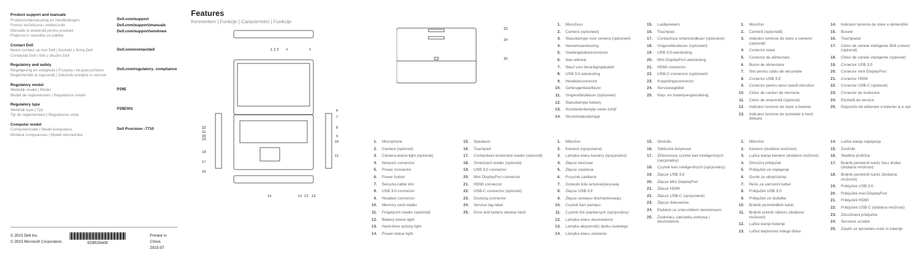Product support and manuals
Productondersteuning en handleidingen
Pomoc techniczna i podręczniki
Manuale și asistență pentru produse
Podpora in navodila za izdelek
Dell.com/support
Dell.com/support/manuals
Dell.com/support/windows
Contact Dell
Neem contact op met Dell | Kontakt z firmą Dell
Contactați Dell | Stik z družbo Dell
Dell.com/contactdell
Regulatory and safety
Regelgeving en veiligheid | Przepisy i bezpieczeństwo
Reglementări și siguranță | Zakonski predpisi in varnost
Dell.com/regulatory_compliance
Regulatory model
Wettelijk model | Model
Model de reglementare | Regulatorni model
P29E
Regulatory type
Wettelijk type | Typ
Tip de reglementare | Regulativna vrsta
P29E001
Computer model
Computermodel | Model komputera
Modelul computerului | Model računalnika
Dell Precision -7710
© 2015 Dell Inc.
© 2015 Microsoft Corporation.
023R26A00 Printed in China.
2015-07
Features
Kenmerken | Funkcje | Caracteristici | Funkcije
1 2 3
4
5
6
7
8
9
10
11
22
21
20
19
18
17
16
15
14
13
12
23
24
25
1. Microphone
2. Camera (optional)
3. Camera-status light (optional)
4. Network connector
5. Power connector
6. Power button
7. Security-cable slot
8. USB 3.0 connector
9. Headset connector
10. Memory card reader
11. Fingerprint reader (optional)
12. Battery-status light
13. Hard-drive activity light
14. Power-status light
15. Speakers
16. Touchpad
17. Contactless smartcard reader (optional)
18. Smartcard reader (optional)
19. USB 3.0 connector
20. Mini DisplayPort connector
21. HDMI connector
22. USB-C connector (optional)
23. Docking connector
24. Service-tag label
25. Door and battery release latch
1. Microfoon
2. Camera (optioneel)
3. Statuslampje voor camera (optioneel)
4. Netwerkaansluiting
5. Voedingskabelconnector
6. Aan-uitknop
7. Sleuf voor beveiligingskabel
8. USB 3.0-aansluiting
9. Headsetconnector
10. Geheugenkaartlezer
11. Vingerafdruklezer (optioneel)
12. Statuslampje batterij
13. Activiteitenlampje vaste schijf
14. Stroomstatuslampje
15. Luidsprekers
16. Touchpad
17. Contactloze smartcardlezer (optioneel)
18. Vingerafdruklezer (optioneel)
19. USB 3.0-aansluiting
20. Mini-DisplayPort-aansluiting
21. HDMI-connector
22. USB-C-connector (optioneel)
23. Koppelingsconnector
24. Servicetaglabel
25. Klep- en batterijvergrendeling
1. Mikrofon
2. Kamera (opcjonalna)
3. Lampka stanu kamery (opcjonalna)
4. Złącze sieciowe
5. Złącze zasilania
6. Przycisk zasilania
7. Gniazdo linki antykradzieżowej
8. Złącze USB 3.0
9. Złącze zestawu słuchawkowego
10. Czytnik kart pamięci
11. Czytnik linii papilarnych (opcjonalny)
12. Lampka stanu akumulatora
13. Lampka aktywności dysku twardego
14. Lampka stanu zasilania
15. Głośniki
16. Tabliczka dotykowa
17. Zbliżeniowy czytnik kart inteligentnych (opcjonalny)
18. Czytnik kart inteligentnych (opcjonalny)
19. Złącze USB 3.0
20. Złącze Mini DisplayPort
21. Złącze HDMI
22. Złącze USB-C (opcjonalne)
23. Złącze dokowania
24. Etykieta ze znacznikiem serwisowym
25. Zwalniacz zatrzasku pokrywy i akumulatora
1. Microfon
2. Cameră (opțională)
3. Indicator luminos de stare a camerei (opțional)
4. Conector rețea
5. Conector de alimentare
6. Buton de alimentare
7. Slot pentru cablu de securitate
8. Conector USB 3.0
9. Conector pentru setul cască-microfon
10. Cititor de carduri de memorie
11. Cititor de amprentă (opțional)
12. Indicator luminos de stare a bateriei
13. Indicator luminos de activitate a hard diskului
14. Indicator luminos de stare a alimentării
15. Boxele
16. Touchpadul
17. Cititor de cartele inteligente fără contact (opțional)
18. Cititor de cartele inteligente (opțional)
19. Conector USB 3.0
20. Conector mini-DisplayPort
21. Conector HDMI
22. Conector USB-C (opțional)
23. Conector de andocare
24. Etichetă de service
25. Dispozitiv de eliberare a bateriei și a ușii
1. Mikrofon
2. Kamera (dodatna možnost)
3. Lučka stanja kamere (dodatna možnost)
4. Omrežni priključek
5. Priključek za napajanje
6. Gumb za vklop/izklop
7. Reža za varnostni kabel
8. Priključek USB 3.0
9. Priključek za slušalke
10. Bralnik pomnilniških kartic
11. Bralnik prstnih odtisov (dodatna možnost)
12. Lučka stanja baterije
13. Lučka dejavnosti trdega diska
14. Lučka stanja napajanja
15. Zvočniki
16. Sledilna ploščica
17. Bralnik pametnih kartic brez dotika (dodatna možnost)
18. Bralnik pametnih kartic (dodatna možnost)
19. Priključek USB 3.0
20. Priključek mini-DisplayPort
21. Priključek HDMI
22. Priključek USB-C (dodatna možnost)
23. Združitveni priključek
24. Servisna oznaka
25. Zapah za sprostitev vratc in baterije